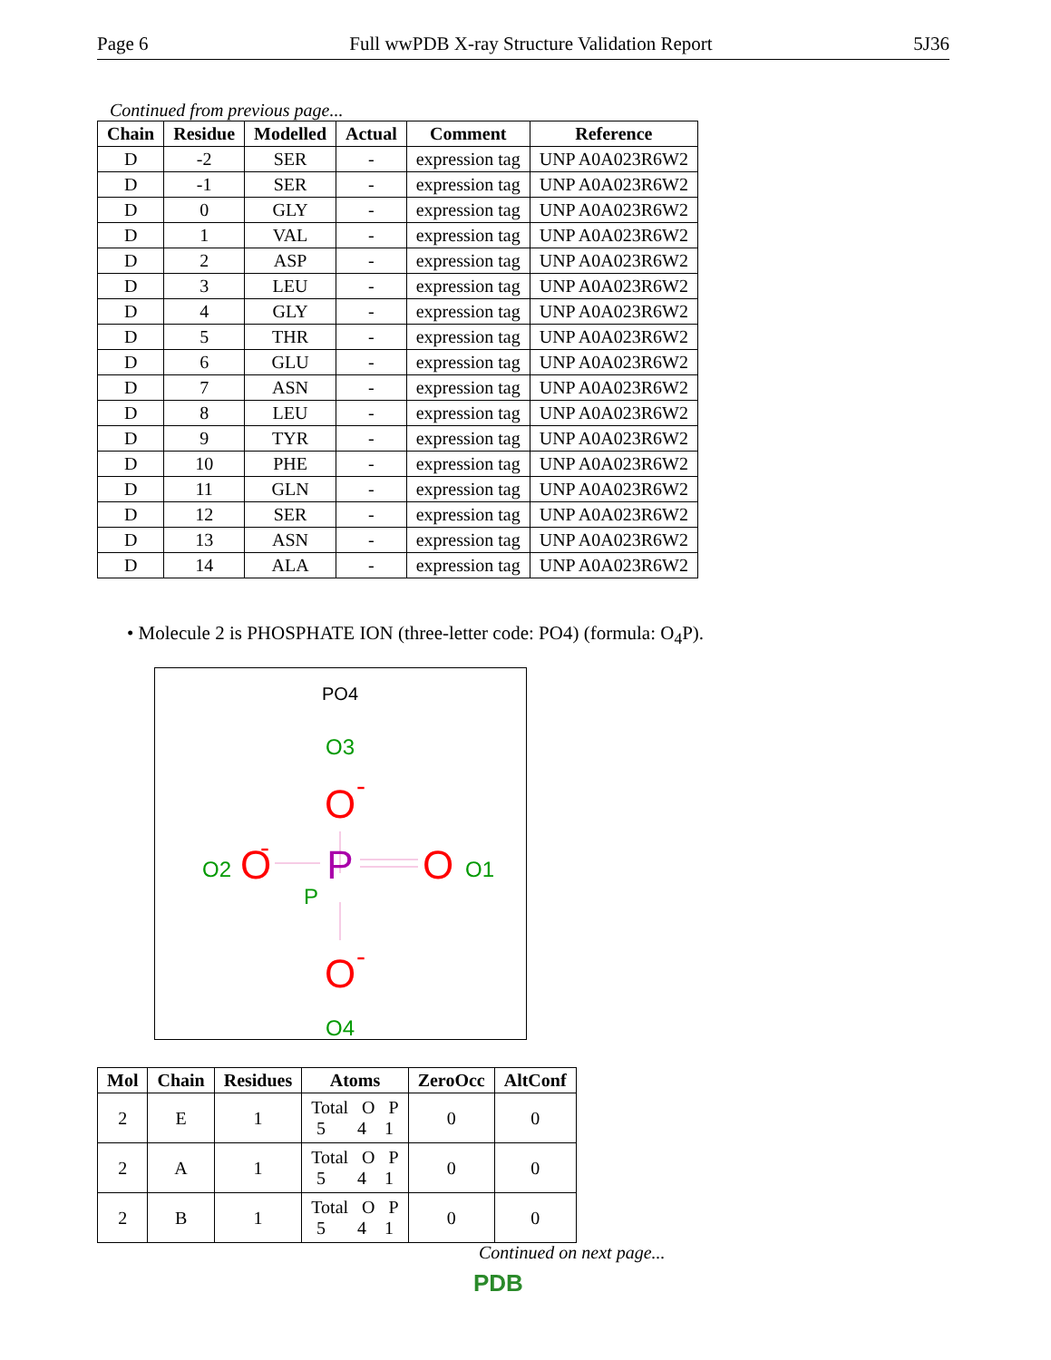Page 6 Full wwPDB X-ray Structure Validation Report 5J36
Continued from previous page...
| Chain | Residue | Modelled | Actual | Comment | Reference |
| --- | --- | --- | --- | --- | --- |
| D | -2 | SER | - | expression tag | UNP A0A023R6W2 |
| D | -1 | SER | - | expression tag | UNP A0A023R6W2 |
| D | 0 | GLY | - | expression tag | UNP A0A023R6W2 |
| D | 1 | VAL | - | expression tag | UNP A0A023R6W2 |
| D | 2 | ASP | - | expression tag | UNP A0A023R6W2 |
| D | 3 | LEU | - | expression tag | UNP A0A023R6W2 |
| D | 4 | GLY | - | expression tag | UNP A0A023R6W2 |
| D | 5 | THR | - | expression tag | UNP A0A023R6W2 |
| D | 6 | GLU | - | expression tag | UNP A0A023R6W2 |
| D | 7 | ASN | - | expression tag | UNP A0A023R6W2 |
| D | 8 | LEU | - | expression tag | UNP A0A023R6W2 |
| D | 9 | TYR | - | expression tag | UNP A0A023R6W2 |
| D | 10 | PHE | - | expression tag | UNP A0A023R6W2 |
| D | 11 | GLN | - | expression tag | UNP A0A023R6W2 |
| D | 12 | SER | - | expression tag | UNP A0A023R6W2 |
| D | 13 | ASN | - | expression tag | UNP A0A023R6W2 |
| D | 14 | ALA | - | expression tag | UNP A0A023R6W2 |
• Molecule 2 is PHOSPHATE ION (three-letter code: PO4) (formula: O<sub>4</sub>P).
PO4
O3
O
-
P
P
O2
O
-
O
O1
O
-
O4
| Mol | Chain | Residues | Atoms | ZeroOcc | AltConf |
| --- | --- | --- | --- | --- | --- |
| 2 | E | 1 | Total O P 5 4 1 | 0 | 0 |
| 2 | A | 1 | Total O P 5 4 1 | 0 | 0 |
| 2 | B | 1 | Total O P 5 4 1 | 0 | 0 |
Continued on next page...
PDB